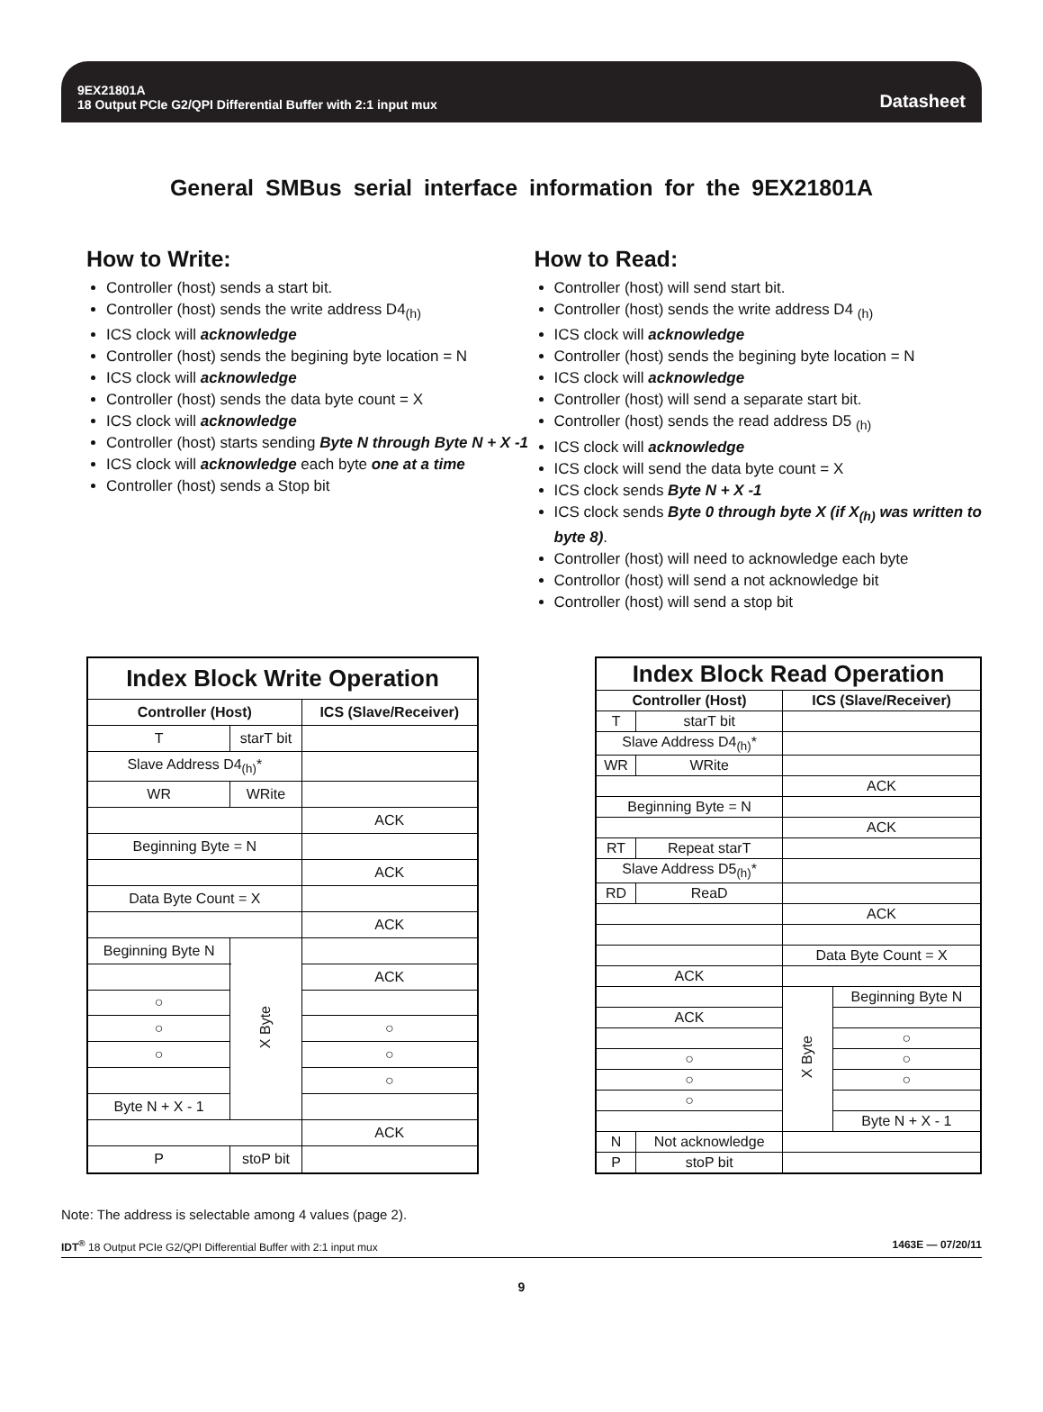9EX21801A
18 Output PCIe G2/QPI Differential Buffer with 2:1 input mux
Datasheet
General SMBus serial interface information for the 9EX21801A
How to Write:
Controller (host) sends a start bit.
Controller (host) sends the write address D4<sub>(h)</sub>
ICS clock will acknowledge
Controller (host) sends the begining byte location = N
ICS clock will acknowledge
Controller (host) sends the data byte count = X
ICS clock will acknowledge
Controller (host) starts sending Byte N through Byte N + X -1
ICS clock will acknowledge each byte one at a time
Controller (host) sends a Stop bit
How to Read:
Controller (host) will send start bit.
Controller (host) sends the write address D4 <sub>(h)</sub>
ICS clock will acknowledge
Controller (host) sends the begining byte location = N
ICS clock will acknowledge
Controller (host) will send a separate start bit.
Controller (host) sends the read address D5 <sub>(h)</sub>
ICS clock will acknowledge
ICS clock will send the data byte count = X
ICS clock sends Byte N + X -1
ICS clock sends Byte 0 through byte X (if X<sub>(h)</sub> was written to byte 8).
Controller (host) will need to acknowledge each byte
Controllor (host) will send a not acknowledge bit
Controller (host) will send a stop bit
| Index Block Write Operation | | | |
| Controller (Host) | | | ICS (Slave/Receiver) |
| T | starT bit | | |
| Slave Address D4<sub>(h)</sub>* | | | |
| WR | WRite | | |
| | | | ACK |
| Beginning Byte = N | | | |
| | | | ACK |
| Data Byte Count = X | | | |
| | | | ACK |
| Beginning Byte N | | X Byte | |
| | | | ACK |
| ○ | | | |
| ○ | | | ○ |
| ○ | | | ○ |
| | | | ○ |
| Byte N + X - 1 | | | |
| | | | ACK |
| P | stoP bit | | |
| Index Block Read Operation | | | |
| Controller (Host) | | ICS (Slave/Receiver) | |
| T | starT bit | | |
| Slave Address D4<sub>(h)</sub>* | | | |
| WR | WRite | | |
| | | ACK | |
| Beginning Byte = N | | | |
| | | ACK | |
| RT | Repeat starT | | |
| Slave Address D5<sub>(h)</sub>* | | | |
| RD | ReaD | | |
| | | ACK | |
| | | Data Byte Count = X | |
| ACK | | | |
| | | X Byte | Beginning Byte N |
| ACK | | | |
| | | | ○ |
| ○ | | | ○ |
| ○ | | | ○ |
| ○ | | | |
| | | | Byte N + X - 1 |
| N | Not acknowledge | | |
| P | stoP bit | | |
Note: The address is selectable among 4 values (page 2).
IDT<sup>®</sup> 18 Output PCIe G2/QPI Differential Buffer with 2:1 input mux 1463E — 07/20/11
9